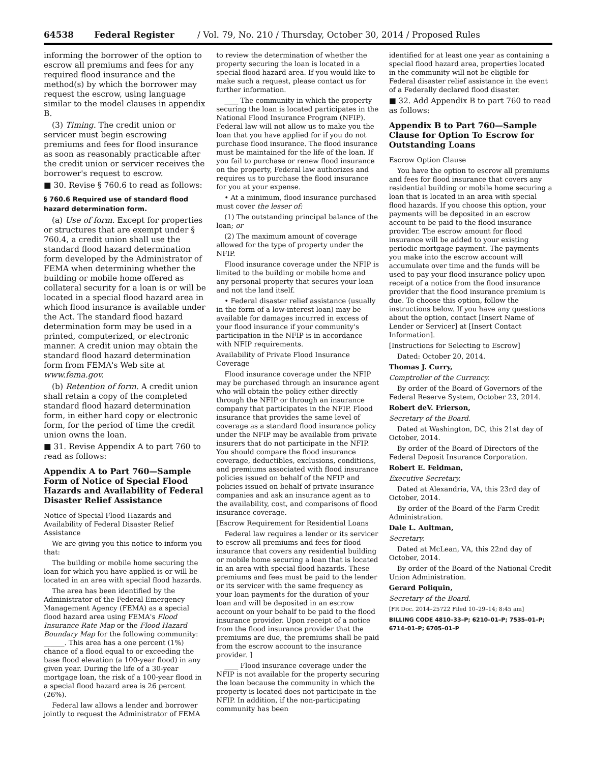64538 Federal Register / Vol. 79, No. 210 / Thursday, October 30, 2014 / Proposed Rules
informing the borrower of the option to escrow all premiums and fees for any required flood insurance and the method(s) by which the borrower may request the escrow, using language similar to the model clauses in appendix B.
(3) Timing. The credit union or servicer must begin escrowing premiums and fees for flood insurance as soon as reasonably practicable after the credit union or servicer receives the borrower's request to escrow.
■ 30. Revise § 760.6 to read as follows:
§ 760.6 Required use of standard flood hazard determination form.
(a) Use of form. Except for properties or structures that are exempt under § 760.4, a credit union shall use the standard flood hazard determination form developed by the Administrator of FEMA when determining whether the building or mobile home offered as collateral security for a loan is or will be located in a special flood hazard area in which flood insurance is available under the Act. The standard flood hazard determination form may be used in a printed, computerized, or electronic manner. A credit union may obtain the standard flood hazard determination form from FEMA's Web site at www.fema.gov.
(b) Retention of form. A credit union shall retain a copy of the completed standard flood hazard determination form, in either hard copy or electronic form, for the period of time the credit union owns the loan.
■ 31. Revise Appendix A to part 760 to read as follows:
Appendix A to Part 760—Sample Form of Notice of Special Flood Hazards and Availability of Federal Disaster Relief Assistance
Notice of Special Flood Hazards and Availability of Federal Disaster Relief Assistance
We are giving you this notice to inform you that:
The building or mobile home securing the loan for which you have applied is or will be located in an area with special flood hazards.
The area has been identified by the Administrator of the Federal Emergency Management Agency (FEMA) as a special flood hazard area using FEMA's Flood Insurance Rate Map or the Flood Hazard Boundary Map for the following community: ______. This area has a one percent (1%) chance of a flood equal to or exceeding the base flood elevation (a 100-year flood) in any given year. During the life of a 30-year mortgage loan, the risk of a 100-year flood in a special flood hazard area is 26 percent (26%).
Federal law allows a lender and borrower jointly to request the Administrator of FEMA
to review the determination of whether the property securing the loan is located in a special flood hazard area. If you would like to make such a request, please contact us for further information.
____ The community in which the property securing the loan is located participates in the National Flood Insurance Program (NFIP). Federal law will not allow us to make you the loan that you have applied for if you do not purchase flood insurance. The flood insurance must be maintained for the life of the loan. If you fail to purchase or renew flood insurance on the property, Federal law authorizes and requires us to purchase the flood insurance for you at your expense.
• At a minimum, flood insurance purchased must cover the lesser of:
(1) The outstanding principal balance of the loan; or
(2) The maximum amount of coverage allowed for the type of property under the NFIP.
Flood insurance coverage under the NFIP is limited to the building or mobile home and any personal property that secures your loan and not the land itself.
• Federal disaster relief assistance (usually in the form of a low-interest loan) may be available for damages incurred in excess of your flood insurance if your community's participation in the NFIP is in accordance with NFIP requirements.
Availability of Private Flood Insurance Coverage
Flood insurance coverage under the NFIP may be purchased through an insurance agent who will obtain the policy either directly through the NFIP or through an insurance company that participates in the NFIP. Flood insurance that provides the same level of coverage as a standard flood insurance policy under the NFIP may be available from private insurers that do not participate in the NFIP. You should compare the flood insurance coverage, deductibles, exclusions, conditions, and premiums associated with flood insurance policies issued on behalf of the NFIP and policies issued on behalf of private insurance companies and ask an insurance agent as to the availability, cost, and comparisons of flood insurance coverage.
[Escrow Requirement for Residential Loans
Federal law requires a lender or its servicer to escrow all premiums and fees for flood insurance that covers any residential building or mobile home securing a loan that is located in an area with special flood hazards. These premiums and fees must be paid to the lender or its servicer with the same frequency as your loan payments for the duration of your loan and will be deposited in an escrow account on your behalf to be paid to the flood insurance provider. Upon receipt of a notice from the flood insurance provider that the premiums are due, the premiums shall be paid from the escrow account to the insurance provider. ]
____ Flood insurance coverage under the NFIP is not available for the property securing the loan because the community in which the property is located does not participate in the NFIP. In addition, if the non-participating community has been
identified for at least one year as containing a special flood hazard area, properties located in the community will not be eligible for Federal disaster relief assistance in the event of a Federally declared flood disaster.
■ 32. Add Appendix B to part 760 to read as follows:
Appendix B to Part 760—Sample Clause for Option To Escrow for Outstanding Loans
Escrow Option Clause
You have the option to escrow all premiums and fees for flood insurance that covers any residential building or mobile home securing a loan that is located in an area with special flood hazards. If you choose this option, your payments will be deposited in an escrow account to be paid to the flood insurance provider. The escrow amount for flood insurance will be added to your existing periodic mortgage payment. The payments you make into the escrow account will accumulate over time and the funds will be used to pay your flood insurance policy upon receipt of a notice from the flood insurance provider that the flood insurance premium is due. To choose this option, follow the instructions below. If you have any questions about the option, contact [Insert Name of Lender or Servicer] at [Insert Contact Information].
[Instructions for Selecting to Escrow]
Dated: October 20, 2014.
Thomas J. Curry,
Comptroller of the Currency.
By order of the Board of Governors of the Federal Reserve System, October 23, 2014.
Robert deV. Frierson,
Secretary of the Board.
Dated at Washington, DC, this 21st day of October, 2014.
By order of the Board of Directors of the Federal Deposit Insurance Corporation.
Robert E. Feldman,
Executive Secretary.
Dated at Alexandria, VA, this 23rd day of October, 2014.
By order of the Board of the Farm Credit Administration.
Dale L. Aultman,
Secretary.
Dated at McLean, VA, this 22nd day of October, 2014.
By order of the Board of the National Credit Union Administration.
Gerard Poliquin,
Secretary of the Board.
[FR Doc. 2014–25722 Filed 10–29–14; 8:45 am]
BILLING CODE 4810–33–P; 6210–01–P; 7535–01–P; 6714–01–P; 6705–01–P